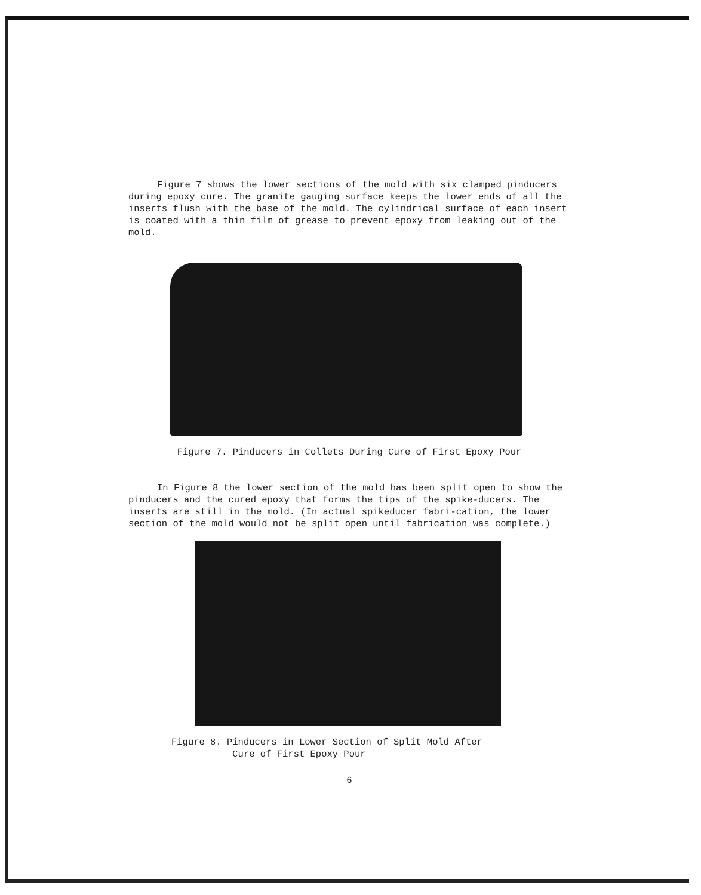Figure 7 shows the lower sections of the mold with six clamped pinducers during epoxy cure. The granite gauging surface keeps the lower ends of all the inserts flush with the base of the mold. The cylindrical surface of each insert is coated with a thin film of grease to prevent epoxy from leaking out of the mold.
Figure 7. Pinducers in Collets During Cure of First Epoxy Pour
In Figure 8 the lower section of the mold has been split open to show the pinducers and the cured epoxy that forms the tips of the spike-ducers. The inserts are still in the mold. (In actual spikeducer fabri-cation, the lower section of the mold would not be split open until fabrication was complete.)
Figure 8. Pinducers in Lower Section of Split Mold After
Cure of First Epoxy Pour
6